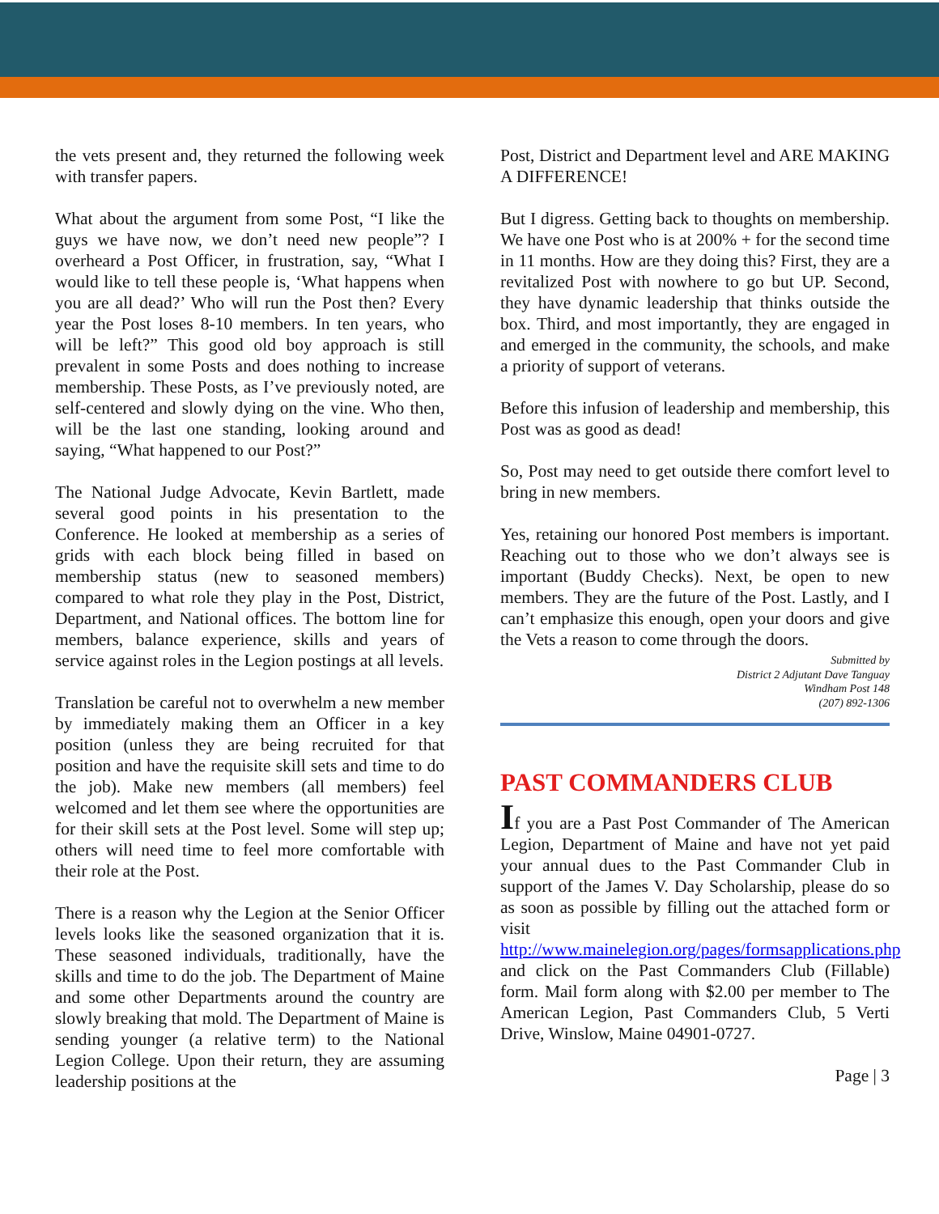the vets present and, they returned the following week with transfer papers.
What about the argument from some Post, “I like the guys we have now, we don’t need new people”? I overheard a Post Officer, in frustration, say, “What I would like to tell these people is, ‘What happens when you are all dead?’ Who will run the Post then? Every year the Post loses 8-10 members. In ten years, who will be left?” This good old boy approach is still prevalent in some Posts and does nothing to increase membership. These Posts, as I’ve previously noted, are self-centered and slowly dying on the vine. Who then, will be the last one standing, looking around and saying, “What happened to our Post?”
The National Judge Advocate, Kevin Bartlett, made several good points in his presentation to the Conference. He looked at membership as a series of grids with each block being filled in based on membership status (new to seasoned members) compared to what role they play in the Post, District, Department, and National offices. The bottom line for members, balance experience, skills and years of service against roles in the Legion postings at all levels.
Translation be careful not to overwhelm a new member by immediately making them an Officer in a key position (unless they are being recruited for that position and have the requisite skill sets and time to do the job). Make new members (all members) feel welcomed and let them see where the opportunities are for their skill sets at the Post level. Some will step up; others will need time to feel more comfortable with their role at the Post.
There is a reason why the Legion at the Senior Officer levels looks like the seasoned organization that it is. These seasoned individuals, traditionally, have the skills and time to do the job. The Department of Maine and some other Departments around the country are slowly breaking that mold. The Department of Maine is sending younger (a relative term) to the National Legion College. Upon their return, they are assuming leadership positions at the
Post, District and Department level and ARE MAKING A DIFFERENCE!
But I digress. Getting back to thoughts on membership. We have one Post who is at 200% + for the second time in 11 months. How are they doing this? First, they are a revitalized Post with nowhere to go but UP. Second, they have dynamic leadership that thinks outside the box. Third, and most importantly, they are engaged in and emerged in the community, the schools, and make a priority of support of veterans.
Before this infusion of leadership and membership, this Post was as good as dead!
So, Post may need to get outside there comfort level to bring in new members.
Yes, retaining our honored Post members is important. Reaching out to those who we don’t always see is important (Buddy Checks). Next, be open to new members. They are the future of the Post. Lastly, and I can’t emphasize this enough, open your doors and give the Vets a reason to come through the doors.
Submitted by
District 2 Adjutant Dave Tanguay
Windham Post 148
(207) 892-1306
PAST COMMANDERS CLUB
If you are a Past Post Commander of The American Legion, Department of Maine and have not yet paid your annual dues to the Past Commander Club in support of the James V. Day Scholarship, please do so as soon as possible by filling out the attached form or visit http://www.mainelegion.org/pages/formsapplications.php and click on the Past Commanders Club (Fillable) form. Mail form along with $2.00 per member to The American Legion, Past Commanders Club, 5 Verti Drive, Winslow, Maine 04901-0727.
Page | 3